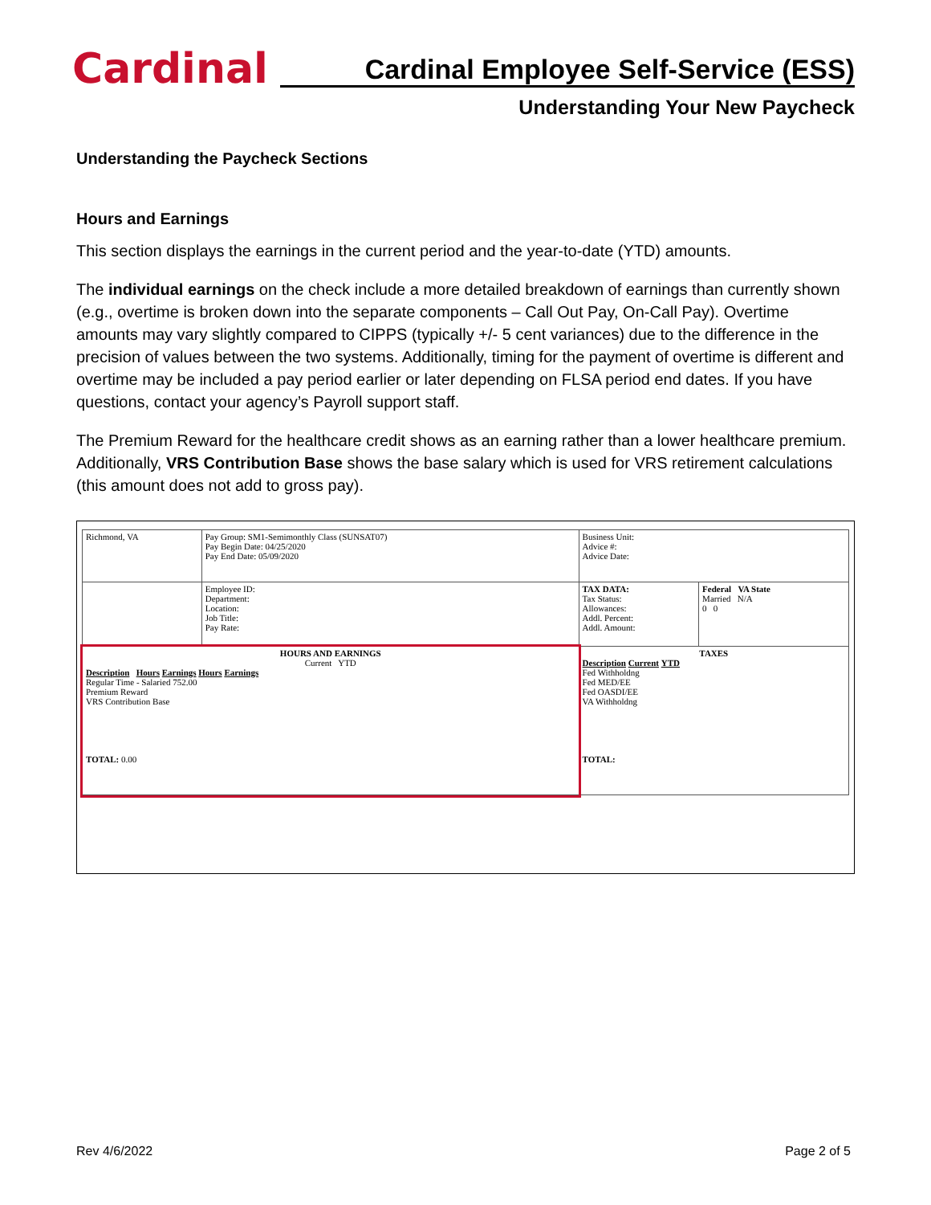Cardinal
Cardinal Employee Self-Service (ESS)
Understanding Your New Paycheck
Understanding the Paycheck Sections
Hours and Earnings
This section displays the earnings in the current period and the year-to-date (YTD) amounts.
The individual earnings on the check include a more detailed breakdown of earnings than currently shown (e.g., overtime is broken down into the separate components – Call Out Pay, On-Call Pay). Overtime amounts may vary slightly compared to CIPPS (typically +/- 5 cent variances) due to the difference in the precision of values between the two systems. Additionally, timing for the payment of overtime is different and overtime may be included a pay period earlier or later depending on FLSA period end dates. If you have questions, contact your agency’s Payroll support staff.
The Premium Reward for the healthcare credit shows as an earning rather than a lower healthcare premium. Additionally, VRS Contribution Base shows the base salary which is used for VRS retirement calculations (this amount does not add to gross pay).
| Richmond, VA | Pay Group: SM1-Semimonthly Class (SUNSAT07) Pay Begin Date: 04/25/2020 Pay End Date: 05/09/2020 | Business Unit: Advice #: Advice Date: | |
| | Employee ID: Department: Location: Job Title: Pay Rate: | TAX DATA: Tax Status: Allowances: Addl. Percent: Addl. Amount: | Federal VA State Married N/A 0 0 |
| HOURS AND EARNINGS Current YTD Description Hours Earnings Hours Earnings Regular Time - Salaried 752.00 Premium Reward VRS Contribution Base TOTAL: 0.00 | | TAXES Description Current YTD Fed Withholdng Fed MED/EE Fed OASDI/EE VA Withholdng TOTAL: | |
Rev 4/6/2022 Page 2 of 5